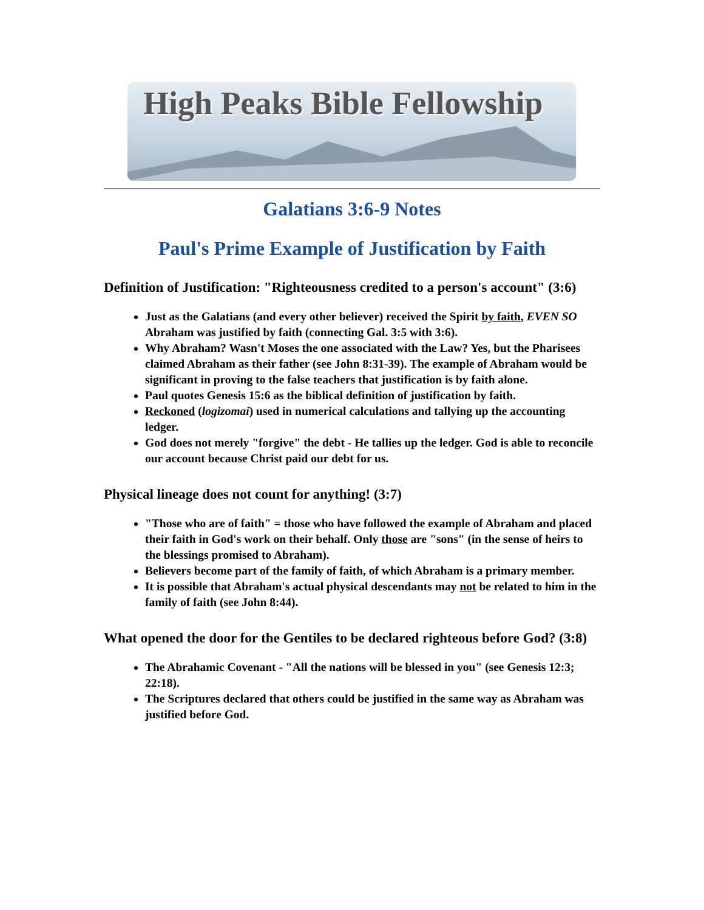High Peaks Bible Fellowship
Galatians 3:6-9 Notes
Paul's Prime Example of Justification by Faith
Definition of Justification: "Righteousness credited to a person's account" (3:6)
Just as the Galatians (and every other believer) received the Spirit by faith, EVEN SO Abraham was justified by faith (connecting Gal. 3:5 with 3:6).
Why Abraham? Wasn't Moses the one associated with the Law? Yes, but the Pharisees claimed Abraham as their father (see John 8:31-39). The example of Abraham would be significant in proving to the false teachers that justification is by faith alone.
Paul quotes Genesis 15:6 as the biblical definition of justification by faith.
Reckoned (logizomai) used in numerical calculations and tallying up the accounting ledger.
God does not merely "forgive" the debt - He tallies up the ledger. God is able to reconcile our account because Christ paid our debt for us.
Physical lineage does not count for anything! (3:7)
"Those who are of faith" = those who have followed the example of Abraham and placed their faith in God's work on their behalf. Only those are "sons" (in the sense of heirs to the blessings promised to Abraham).
Believers become part of the family of faith, of which Abraham is a primary member.
It is possible that Abraham's actual physical descendants may not be related to him in the family of faith (see John 8:44).
What opened the door for the Gentiles to be declared righteous before God? (3:8)
The Abrahamic Covenant - "All the nations will be blessed in you" (see Genesis 12:3; 22:18).
The Scriptures declared that others could be justified in the same way as Abraham was justified before God.